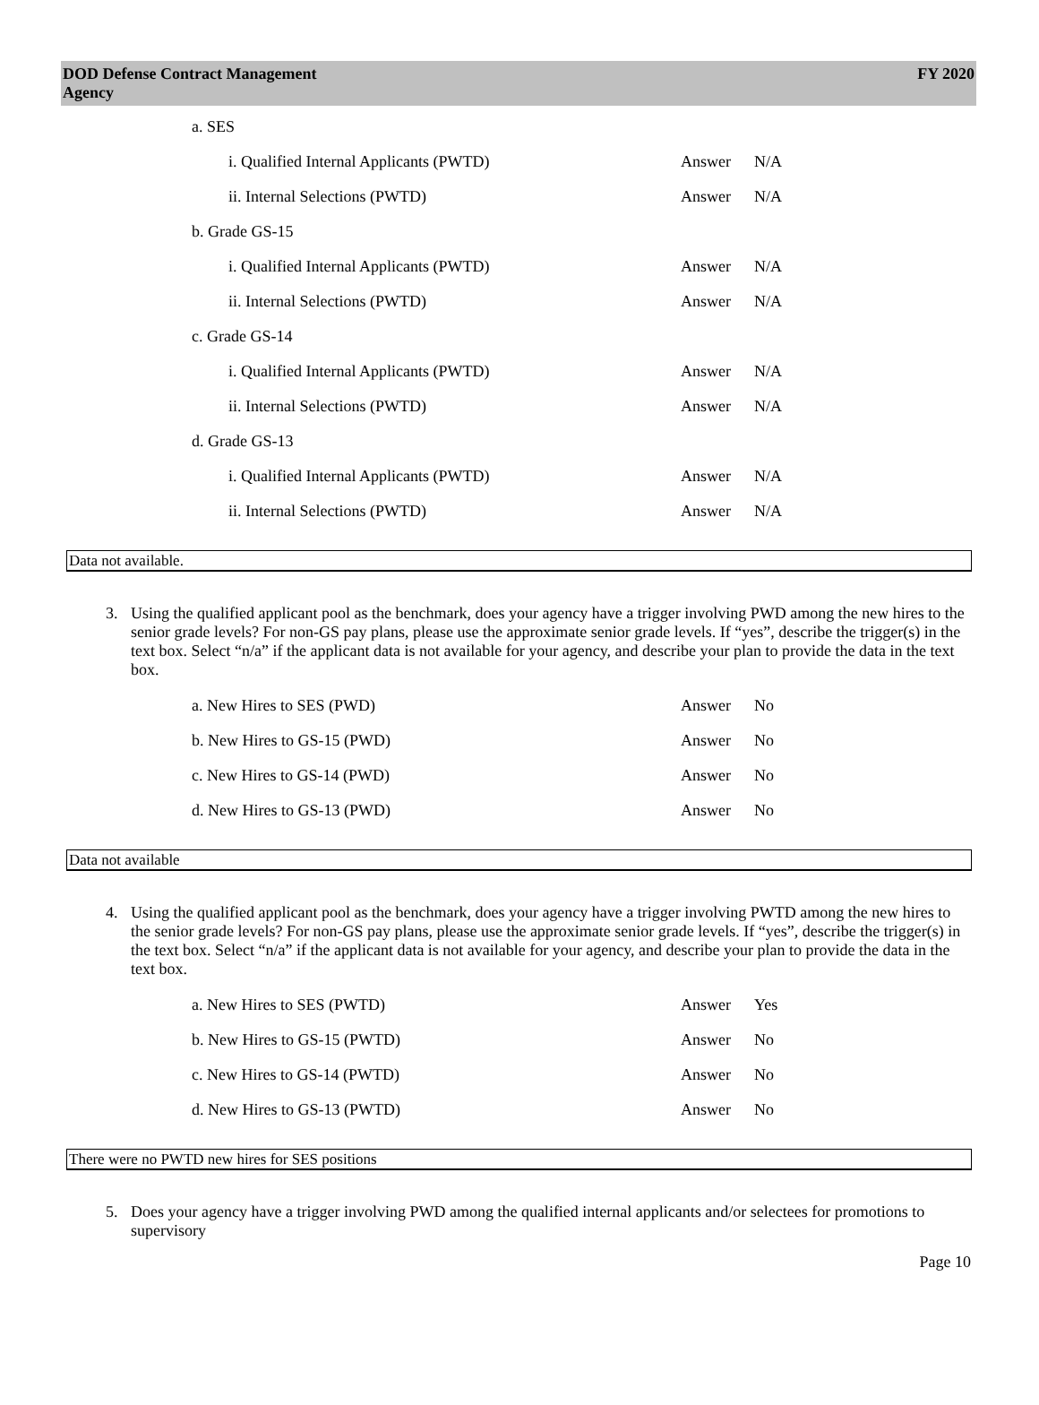DOD Defense Contract Management
Agency
FY 2020
a. SES
i. Qualified Internal Applicants (PWTD) Answer N/A
ii. Internal Selections (PWTD) Answer N/A
b. Grade GS-15
i. Qualified Internal Applicants (PWTD) Answer N/A
ii. Internal Selections (PWTD) Answer N/A
c. Grade GS-14
i. Qualified Internal Applicants (PWTD) Answer N/A
ii. Internal Selections (PWTD) Answer N/A
d. Grade GS-13
i. Qualified Internal Applicants (PWTD) Answer N/A
ii. Internal Selections (PWTD) Answer N/A
Data not available.
3. Using the qualified applicant pool as the benchmark, does your agency have a trigger involving PWD among the new hires to the senior grade levels? For non-GS pay plans, please use the approximate senior grade levels. If “yes”, describe the trigger(s) in the text box. Select “n/a” if the applicant data is not available for your agency, and describe your plan to provide the data in the text box.
a. New Hires to SES (PWD) Answer No
b. New Hires to GS-15 (PWD) Answer No
c. New Hires to GS-14 (PWD) Answer No
d. New Hires to GS-13 (PWD) Answer No
Data not available
4. Using the qualified applicant pool as the benchmark, does your agency have a trigger involving PWTD among the new hires to the senior grade levels? For non-GS pay plans, please use the approximate senior grade levels. If “yes”, describe the trigger(s) in the text box. Select “n/a” if the applicant data is not available for your agency, and describe your plan to provide the data in the text box.
a. New Hires to SES (PWTD) Answer Yes
b. New Hires to GS-15 (PWTD) Answer No
c. New Hires to GS-14 (PWTD) Answer No
d. New Hires to GS-13 (PWTD) Answer No
There were no PWTD new hires for SES positions
5. Does your agency have a trigger involving PWD among the qualified internal applicants and/or selectees for promotions to supervisory
Page 10